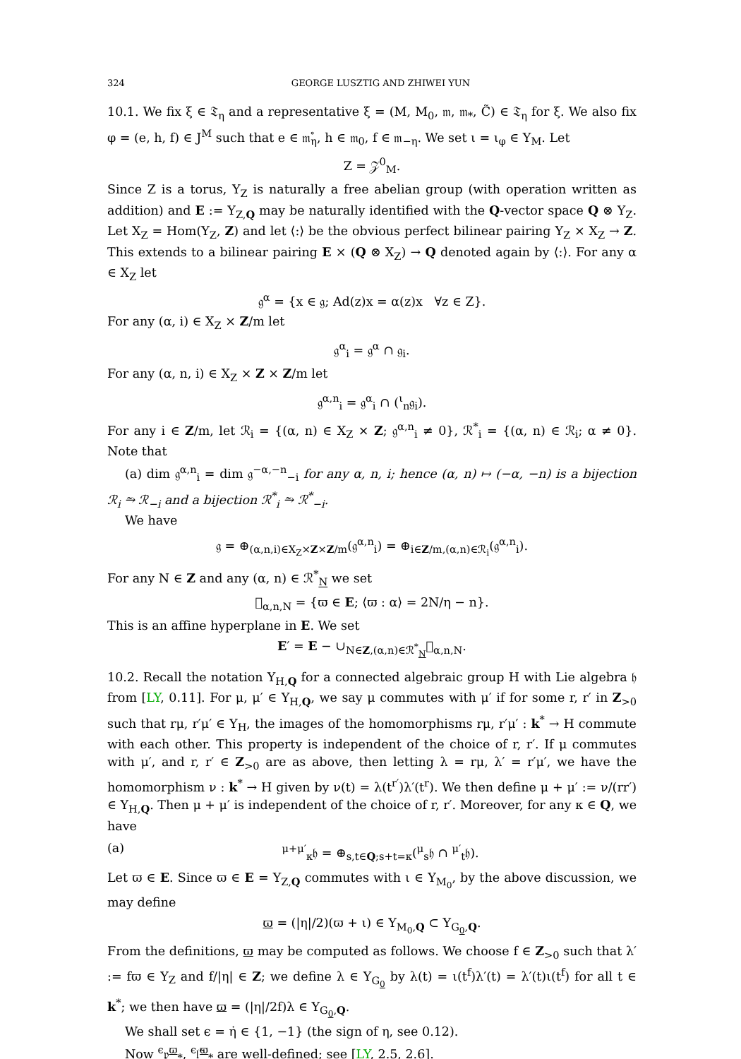324 GEORGE LUSZTIG AND ZHIWEI YUN
10.1. We fix ξ ∈ 𝔗<sub>η</sub> and a representative ξ̇ = (M, M<sub>0</sub>, 𝔪, 𝔪<sub>*</sub>, C̃) ∈ 𝔗<sub>η</sub> for ξ. We also fix φ = (e, h, f) ∈ J<sup>M</sup> such that e ∈ 𝔪̊<sub>η</sub>, h ∈ 𝔪<sub>0</sub>, f ∈ 𝔪<sub>−η</sub>. We set ι = ι<sub>φ</sub> ∈ Y<sub>M</sub>. Let
Z = 𝒵<sup>0</sup><sub>M</sub>.
Since Z is a torus, Y<sub>Z</sub> is naturally a free abelian group (with operation written as addition) and E := Y<sub>Z,Q</sub> may be naturally identified with the Q-vector space Q ⊗ Y<sub>Z</sub>. Let X<sub>Z</sub> = Hom(Y<sub>Z</sub>, Z) and let ⟨:⟩ be the obvious perfect bilinear pairing Y<sub>Z</sub> × X<sub>Z</sub> → Z. This extends to a bilinear pairing E × (Q ⊗ X<sub>Z</sub>) → Q denoted again by ⟨:⟩. For any α ∈ X<sub>Z</sub> let
𝔤<sup>α</sup> = {x ∈ 𝔤; Ad(z)x = α(z)x ∀z ∈ Z}.
For any (α, i) ∈ X<sub>Z</sub> × Z/m let
𝔤<sup>α</sup><sub>i</sub> = 𝔤<sup>α</sup> ∩ 𝔤<sub>i</sub>.
For any (α, n, i) ∈ X<sub>Z</sub> × Z × Z/m let
𝔤<sup>α,n</sup><sub>i</sub> = 𝔤<sup>α</sup><sub>i</sub> ∩ (<sup>ι</sup><sub>n</sub>𝔤<sub>i</sub>).
For any i ∈ Z/m, let ℛ<sub>i</sub> = {(α, n) ∈ X<sub>Z</sub> × Z; 𝔤<sup>α,n</sup><sub>i</sub> ≠ 0}, ℛ<sup>*</sup><sub>i</sub> = {(α, n) ∈ ℛ<sub>i</sub>; α ≠ 0}. Note that
(a) dim 𝔤<sup>α,n</sup><sub>i</sub> = dim 𝔤<sup>−α,−n</sup><sub>−i</sub> for any α, n, i; hence (α, n) ↦ (−α, −n) is a bijection ℛ<sub>i</sub> ⥲ ℛ<sub>−i</sub> and a bijection ℛ<sup>*</sup><sub>i</sub> ⥲ ℛ<sup>*</sup><sub>−i</sub>.
We have
𝔤 = ⊕<sub>(α,n,i)∈X<sub>Z</sub>×Z×Z/m</sub>(𝔤<sup>α,n</sup><sub>i</sub>) = ⊕<sub>i∈Z/m,(α,n)∈ℛ<sub>i</sub></sub>(𝔤<sup>α,n</sup><sub>i</sub>).
For any N ∈ Z and any (α, n) ∈ ℛ<sup>*</sup><sub>N</sub> we set
𝔋<sub>α,n,N</sub> = {ϖ ∈ E; ⟨ϖ : α⟩ = 2N/η − n}.
This is an affine hyperplane in E. We set
E′ = E − ∪<sub>N∈Z,(α,n)∈ℛ<sup>*</sup><sub>N</sub></sub>𝔋<sub>α,n,N</sub>.
10.2. Recall the notation Y<sub>H,Q</sub> for a connected algebraic group H with Lie algebra 𝔥 from [LY, 0.11]. For μ, μ′ ∈ Y<sub>H,Q</sub>, we say μ commutes with μ′ if for some r, r′ in Z<sub>>0</sub> such that rμ, r′μ′ ∈ Y<sub>H</sub>, the images of the homomorphisms rμ, r′μ′ : k<sup>*</sup> → H commute with each other. This property is independent of the choice of r, r′. If μ commutes with μ′, and r, r′ ∈ Z<sub>>0</sub> are as above, then letting λ = rμ, λ′ = r′μ′, we have the homomorphism ν : k<sup>*</sup> → H given by ν(t) = λ(t<sup>r′</sup>)λ′(t<sup>r</sup>). We then define μ + μ′ := ν/(rr′) ∈ Y<sub>H,Q</sub>. Then μ + μ′ is independent of the choice of r, r′. Moreover, for any κ ∈ Q, we have
(a) <sup>μ+μ′</sup><sub>κ</sub>𝔥 = ⊕<sub>s,t∈Q;s+t=κ</sub>(<sup>μ</sup><sub>s</sub>𝔥 ∩ <sup>μ′</sup><sub>t</sub>𝔥).
Let ϖ ∈ E. Since ϖ ∈ E = Y<sub>Z,Q</sub> commutes with ι ∈ Y<sub>M<sub>0</sub></sub>, by the above discussion, we may define
ϖ = (|η|/2)(ϖ + ι) ∈ Y<sub>M<sub>0</sub>,Q</sub> ⊂ Y<sub>G<sub>0</sub>,Q</sub>.
From the definitions, ϖ may be computed as follows. We choose f ∈ Z<sub>>0</sub> such that λ′ := fϖ ∈ Y<sub>Z</sub> and f/|η| ∈ Z; we define λ ∈ Y<sub>G<sub>0</sub></sub> by λ(t) = ι(t<sup>f</sup>)λ′(t) = λ′(t)ι(t<sup>f</sup>) for all t ∈ k<sup>*</sup>; we then have ϖ = (|η|/2f)λ ∈ Y<sub>G<sub>0</sub>,Q</sub>.
We shall set ϵ = η̇ ∈ {1, −1} (the sign of η, see 0.12).
Now <sup>ϵ</sup>𝔭<sup>ϖ</sup><sub>*</sub>, <sup>ϵ</sup>𝔩̃<sup>ϖ</sup><sub>*</sub> are well-defined; see [LY, 2.5, 2.6].